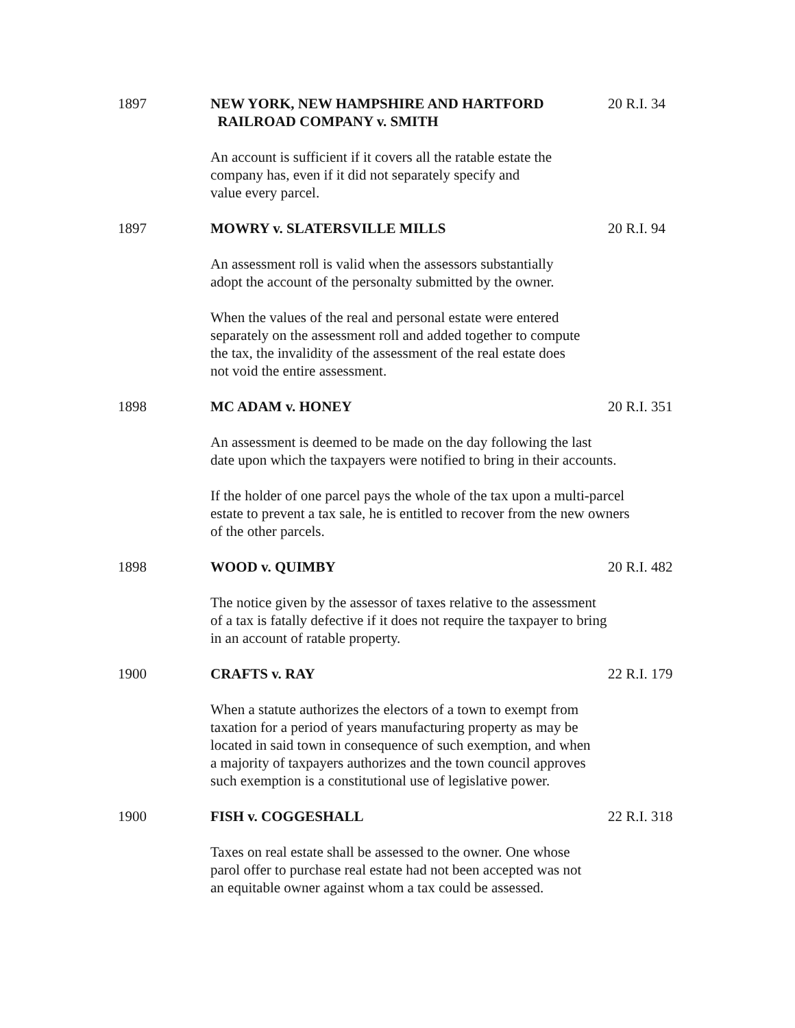1897 NEW YORK, NEW HAMPSHIRE AND HARTFORD
RAILROAD COMPANY v. SMITH
20 R.I. 34
An account is sufficient if it covers all the ratable estate the
company has, even if it did not separately specify and
value every parcel.
1897 MOWRY v. SLATERSVILLE MILLS 20 R.I. 94
An assessment roll is valid when the assessors substantially
adopt the account of the personalty submitted by the owner.
When the values of the real and personal estate were entered
separately on the assessment roll and added together to compute
the tax, the invalidity of the assessment of the real estate does
not void the entire assessment.
1898 MC ADAM v. HONEY 20 R.I. 351
An assessment is deemed to be made on the day following the last
date upon which the taxpayers were notified to bring in their accounts.
If the holder of one parcel pays the whole of the tax upon a multi-parcel
estate to prevent a tax sale, he is entitled to recover from the new owners
of the other parcels.
1898 WOOD v. QUIMBY 20 R.I. 482
The notice given by the assessor of taxes relative to the assessment
of a tax is fatally defective if it does not require the taxpayer to bring
in an account of ratable property.
1900 CRAFTS v. RAY 22 R.I. 179
When a statute authorizes the electors of a town to exempt from
taxation for a period of years manufacturing property as may be
located in said town in consequence of such exemption, and when
a majority of taxpayers authorizes and the town council approves
such exemption is a constitutional use of legislative power.
1900 FISH v. COGGESHALL 22 R.I. 318
Taxes on real estate shall be assessed to the owner. One whose
parol offer to purchase real estate had not been accepted was not
an equitable owner against whom a tax could be assessed.